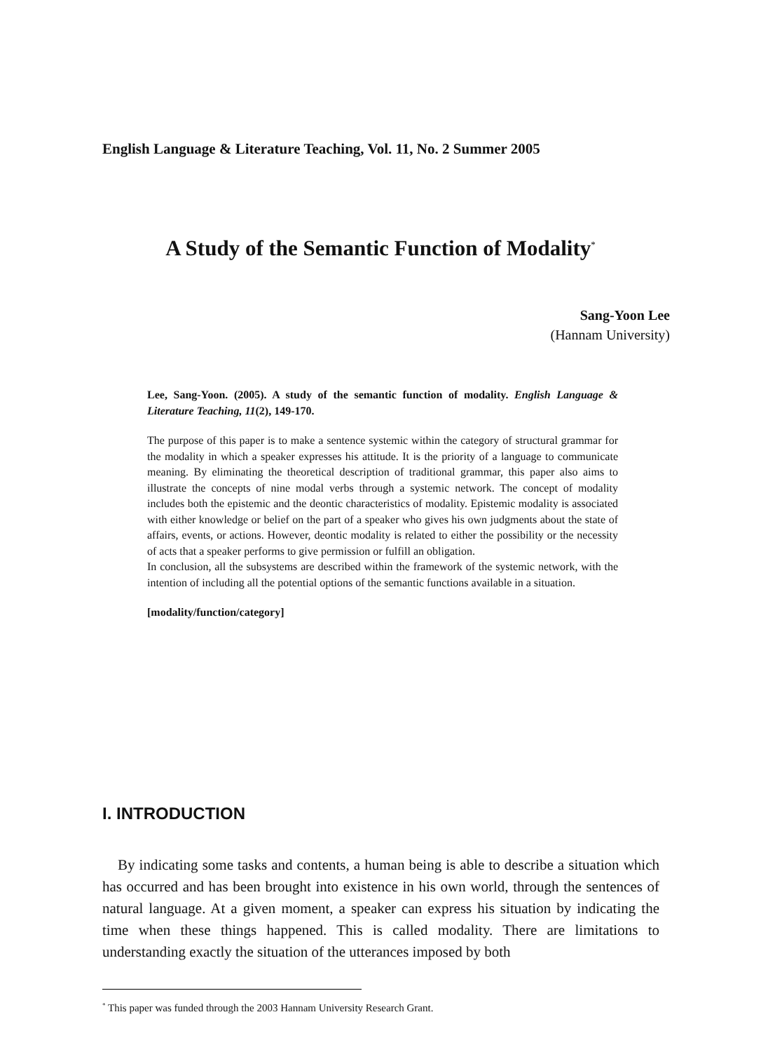English Language & Literature Teaching, Vol. 11, No. 2 Summer 2005
A Study of the Semantic Function of Modality<sup>*</sup>
Sang-Yoon Lee
(Hannam University)
Lee, Sang-Yoon. (2005). A study of the semantic function of modality. English Language & Literature Teaching, 11(2), 149-170.
The purpose of this paper is to make a sentence systemic within the category of structural grammar for the modality in which a speaker expresses his attitude. It is the priority of a language to communicate meaning. By eliminating the theoretical description of traditional grammar, this paper also aims to illustrate the concepts of nine modal verbs through a systemic network. The concept of modality includes both the epistemic and the deontic characteristics of modality. Epistemic modality is associated with either knowledge or belief on the part of a speaker who gives his own judgments about the state of affairs, events, or actions. However, deontic modality is related to either the possibility or the necessity of acts that a speaker performs to give permission or fulfill an obligation.
In conclusion, all the subsystems are described within the framework of the systemic network, with the intention of including all the potential options of the semantic functions available in a situation.
[modality/function/category]
I. INTRODUCTION
By indicating some tasks and contents, a human being is able to describe a situation which has occurred and has been brought into existence in his own world, through the sentences of natural language. At a given moment, a speaker can express his situation by indicating the time when these things happened. This is called modality. There are limitations to understanding exactly the situation of the utterances imposed by both
<sup>*</sup> This paper was funded through the 2003 Hannam University Research Grant.